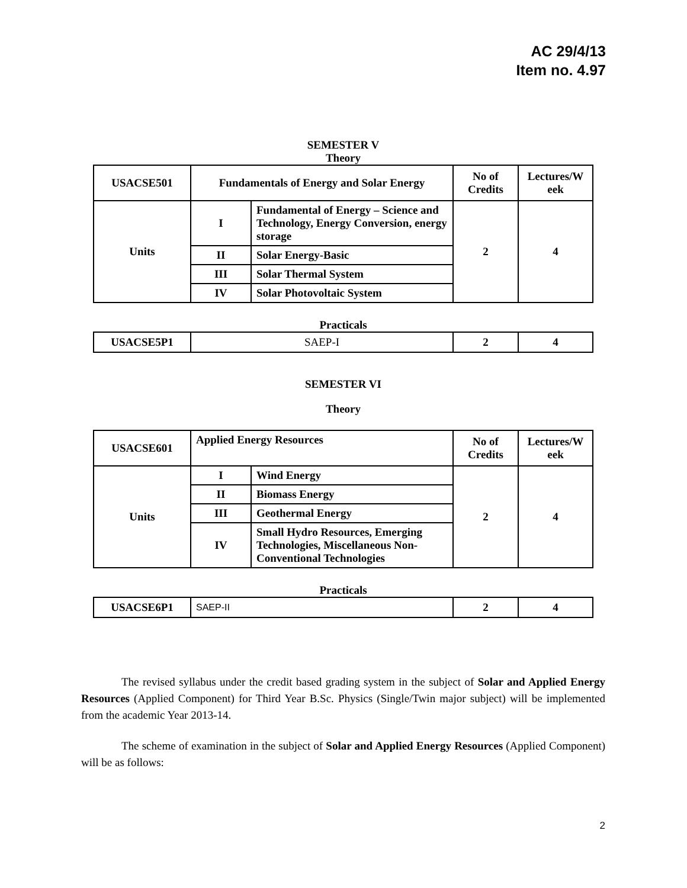AC 29/4/13
Item no. 4.97
SEMESTER V
Theory
| USACSE501 | Fundamentals of Energy and Solar Energy | | No of Credits | Lectures/W eek |
| Units | I | Fundamental of Energy – Science and Technology, Energy Conversion, energy storage | 2 | 4 |
| | II | Solar Energy-Basic | | |
| | III | Solar Thermal System | | |
| | IV | Solar Photovoltaic System | | |
Practicals
| USACSE5P1 | SAEP-I | 2 | 4 |
SEMESTER VI
Theory
| USACSE601 | Applied Energy Resources | | No of Credits | Lectures/W eek |
| Units | I | Wind Energy | 2 | 4 |
| | II | Biomass Energy | | |
| | III | Geothermal Energy | | |
| | IV | Small Hydro Resources, Emerging Technologies, Miscellaneous Non-Conventional Technologies | | |
Practicals
| USACSE6P1 | SAEP-II | 2 | 4 |
The revised syllabus under the credit based grading system in the subject of Solar and Applied Energy Resources (Applied Component) for Third Year B.Sc. Physics (Single/Twin major subject) will be implemented from the academic Year 2013-14.
The scheme of examination in the subject of Solar and Applied Energy Resources (Applied Component) will be as follows:
2